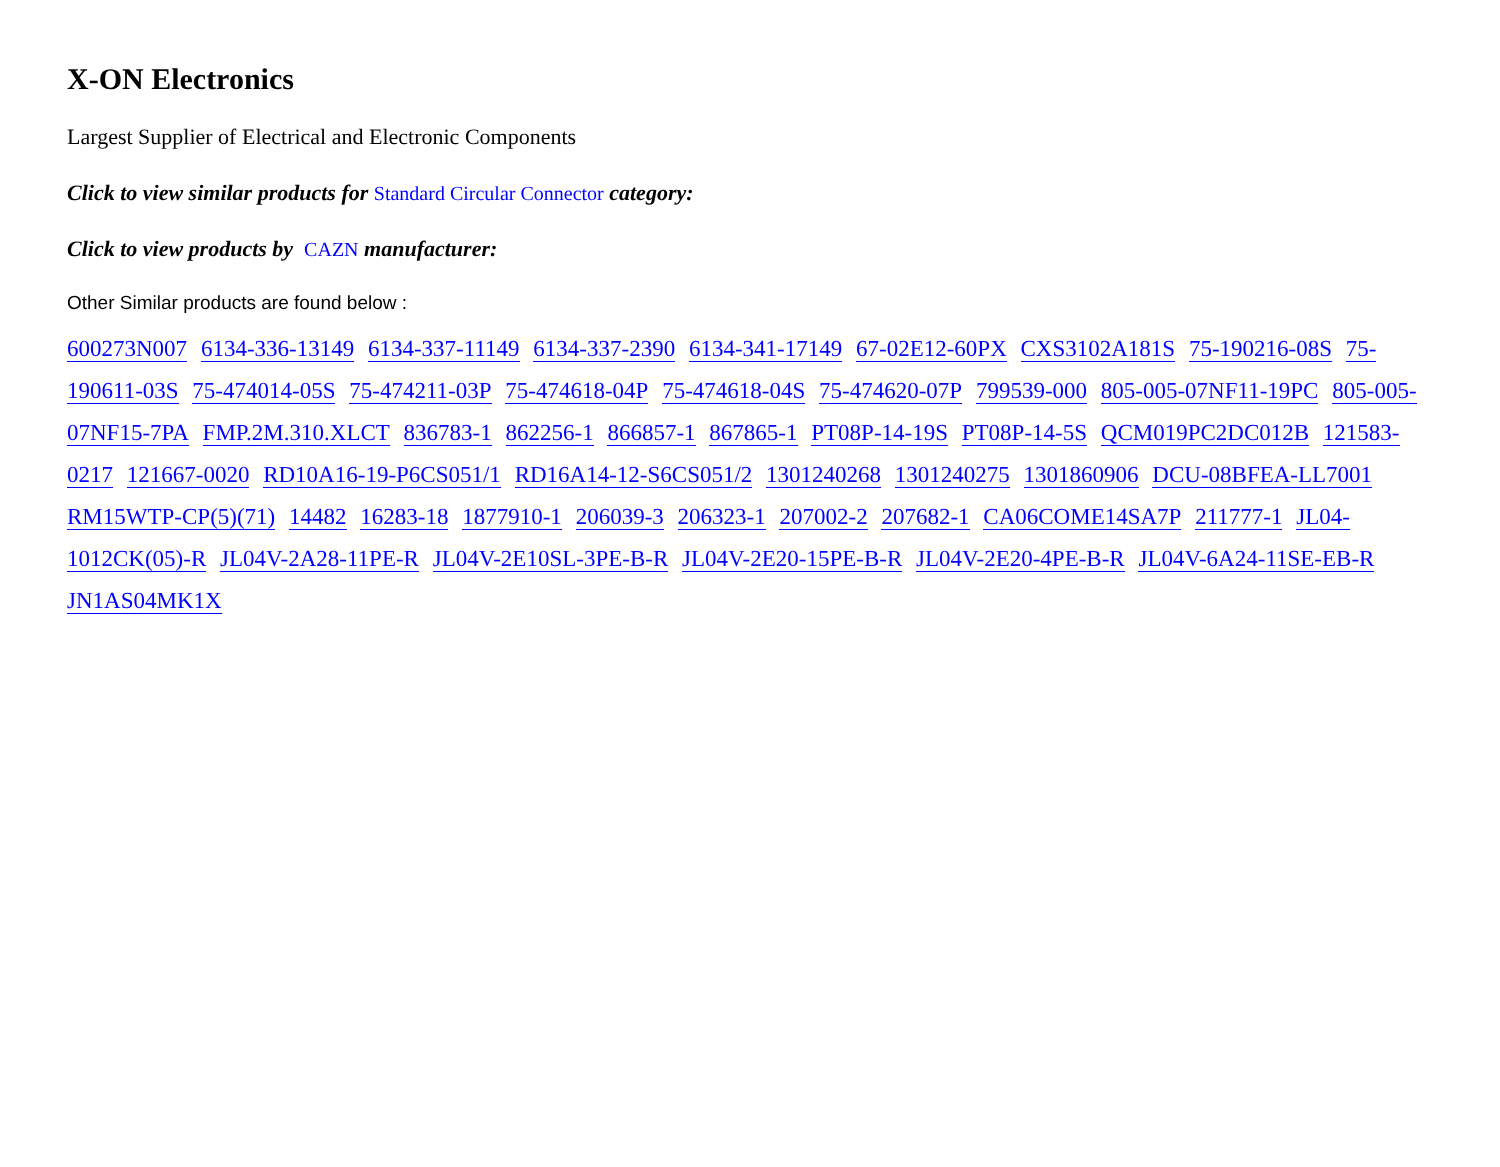X-ON Electronics
Largest Supplier of Electrical and Electronic Components
Click to view similar products for Standard Circular Connector category:
Click to view products by CAZN manufacturer:
Other Similar products are found below :
600273N007 6134-336-13149 6134-337-11149 6134-337-2390 6134-341-17149 67-02E12-60PX CXS3102A181S 75-190216-08S 75-190611-03S 75-474014-05S 75-474211-03P 75-474618-04P 75-474618-04S 75-474620-07P 799539-000 805-005-07NF11-19PC 805-005-07NF15-7PA FMP.2M.310.XLCT 836783-1 862256-1 866857-1 867865-1 PT08P-14-19S PT08P-14-5S QCM019PC2DC012B 121583-0217 121667-0020 RD10A16-19-P6CS051/1 RD16A14-12-S6CS051/2 1301240268 1301240275 1301860906 DCU-08BFEA-LL7001 RM15WTP-CP(5)(71) 14482 16283-18 1877910-1 206039-3 206323-1 207002-2 207682-1 CA06COME14SA7P 211777-1 JL04-1012CK(05)-R JL04V-2A28-11PE-R JL04V-2E10SL-3PE-B-R JL04V-2E20-15PE-B-R JL04V-2E20-4PE-B-R JL04V-6A24-11SE-EB-R JN1AS04MK1X